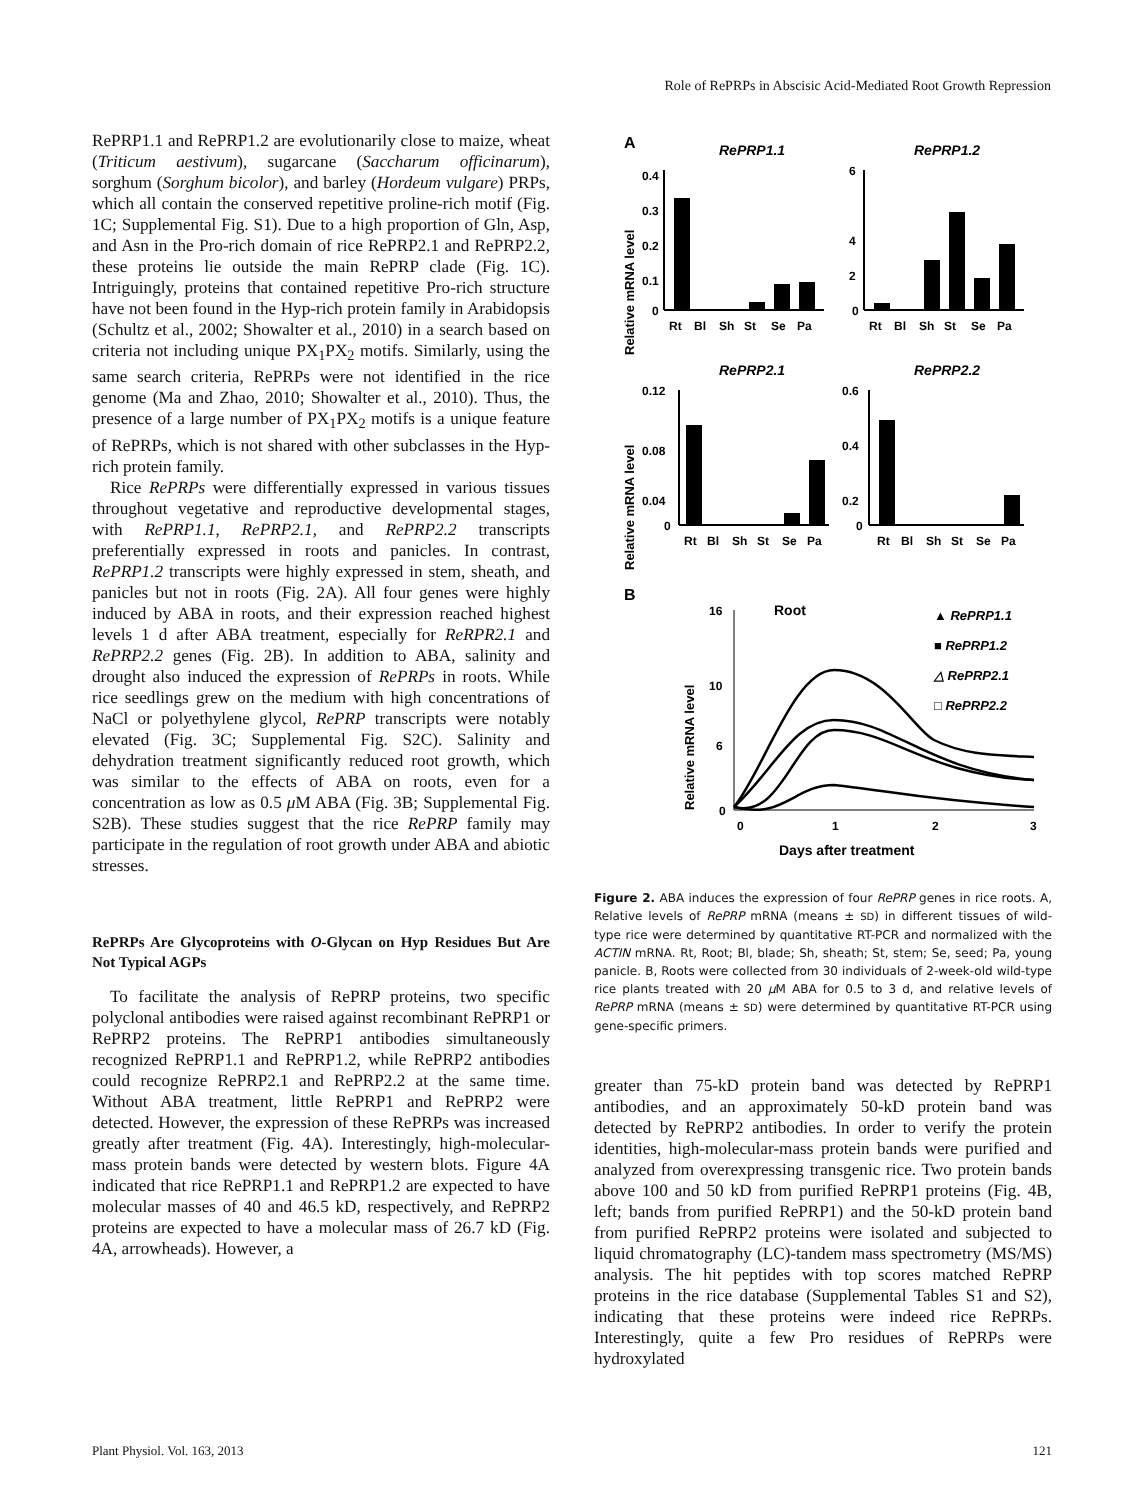Role of RePRPs in Abscisic Acid-Mediated Root Growth Repression
RePRP1.1 and RePRP1.2 are evolutionarily close to maize, wheat (Triticum aestivum), sugarcane (Saccharum officinarum), sorghum (Sorghum bicolor), and barley (Hordeum vulgare) PRPs, which all contain the conserved repetitive proline-rich motif (Fig. 1C; Supplemental Fig. S1). Due to a high proportion of Gln, Asp, and Asn in the Pro-rich domain of rice RePRP2.1 and RePRP2.2, these proteins lie outside the main RePRP clade (Fig. 1C). Intriguingly, proteins that contained repetitive Pro-rich structure have not been found in the Hyp-rich protein family in Arabidopsis (Schultz et al., 2002; Showalter et al., 2010) in a search based on criteria not including unique PX<sub>1</sub>PX<sub>2</sub> motifs. Similarly, using the same search criteria, RePRPs were not identified in the rice genome (Ma and Zhao, 2010; Showalter et al., 2010). Thus, the presence of a large number of PX<sub>1</sub>PX<sub>2</sub> motifs is a unique feature of RePRPs, which is not shared with other subclasses in the Hyp-rich protein family.
Rice RePRPs were differentially expressed in various tissues throughout vegetative and reproductive developmental stages, with RePRP1.1, RePRP2.1, and RePRP2.2 transcripts preferentially expressed in roots and panicles. In contrast, RePRP1.2 transcripts were highly expressed in stem, sheath, and panicles but not in roots (Fig. 2A). All four genes were highly induced by ABA in roots, and their expression reached highest levels 1 d after ABA treatment, especially for ReRPR2.1 and RePRP2.2 genes (Fig. 2B). In addition to ABA, salinity and drought also induced the expression of RePRPs in roots. While rice seedlings grew on the medium with high concentrations of NaCl or polyethylene glycol, RePRP transcripts were notably elevated (Fig. 3C; Supplemental Fig. S2C). Salinity and dehydration treatment significantly reduced root growth, which was similar to the effects of ABA on roots, even for a concentration as low as 0.5 μ M ABA (Fig. 3B; Supplemental Fig. S2B). These studies suggest that the rice RePRP family may participate in the regulation of root growth under ABA and abiotic stresses.
RePRPs Are Glycoproteins with O-Glycan on Hyp Residues But Are Not Typical AGPs
To facilitate the analysis of RePRP proteins, two specific polyclonal antibodies were raised against recombinant RePRP1 or RePRP2 proteins. The RePRP1 antibodies simultaneously recognized RePRP1.1 and RePRP1.2, while RePRP2 antibodies could recognize RePRP2.1 and RePRP2.2 at the same time. Without ABA treatment, little RePRP1 and RePRP2 were detected. However, the expression of these RePRPs was increased greatly after treatment (Fig. 4A). Interestingly, high-molecular-mass protein bands were detected by western blots. Figure 4A indicated that rice RePRP1.1 and RePRP1.2 are expected to have molecular masses of 40 and 46.5 kD, respectively, and RePRP2 proteins are expected to have a molecular mass of 26.7 kD (Fig. 4A, arrowheads). However, a
A
RePRP1.1
RePRP1.2
Relative mRNA level
0.4
0.3
0.2
0.1
0
Rt
Bl
Sh
St
Se
Pa
6
4
2
0
Rt
Bl
Sh
St
Se
Pa
RePRP2.1
RePRP2.2
Relative mRNA level
0.12
0.08
0.04
0
Rt
Bl
Sh
St
Se
Pa
0.6
0.4
0.2
0
Rt
Bl
Sh
St
Se
Pa
B
Relative mRNA level
16
10
6
0
Root
0
1
2
3
Days after treatment
▲ RePRP1.1
■ RePRP1.2
△ RePRP2.1
□ RePRP2.2
Figure 2. ABA induces the expression of four RePRP genes in rice roots. A, Relative levels of RePRP mRNA (means ± SD) in different tissues of wild-type rice were determined by quantitative RT-PCR and normalized with the ACTIN mRNA. Rt, Root; Bl, blade; Sh, sheath; St, stem; Se, seed; Pa, young panicle. B, Roots were collected from 30 individuals of 2-week-old wild-type rice plants treated with 20 μ M ABA for 0.5 to 3 d, and relative levels of RePRP mRNA (means ± SD) were determined by quantitative RT-PCR using gene-specific primers.
greater than 75-kD protein band was detected by RePRP1 antibodies, and an approximately 50-kD protein band was detected by RePRP2 antibodies. In order to verify the protein identities, high-molecular-mass protein bands were purified and analyzed from overexpressing transgenic rice. Two protein bands above 100 and 50 kD from purified RePRP1 proteins (Fig. 4B, left; bands from purified RePRP1) and the 50-kD protein band from purified RePRP2 proteins were isolated and subjected to liquid chromatography (LC)-tandem mass spectrometry (MS/MS) analysis. The hit peptides with top scores matched RePRP proteins in the rice database (Supplemental Tables S1 and S2), indicating that these proteins were indeed rice RePRPs. Interestingly, quite a few Pro residues of RePRPs were hydroxylated
Plant Physiol. Vol. 163, 2013 121